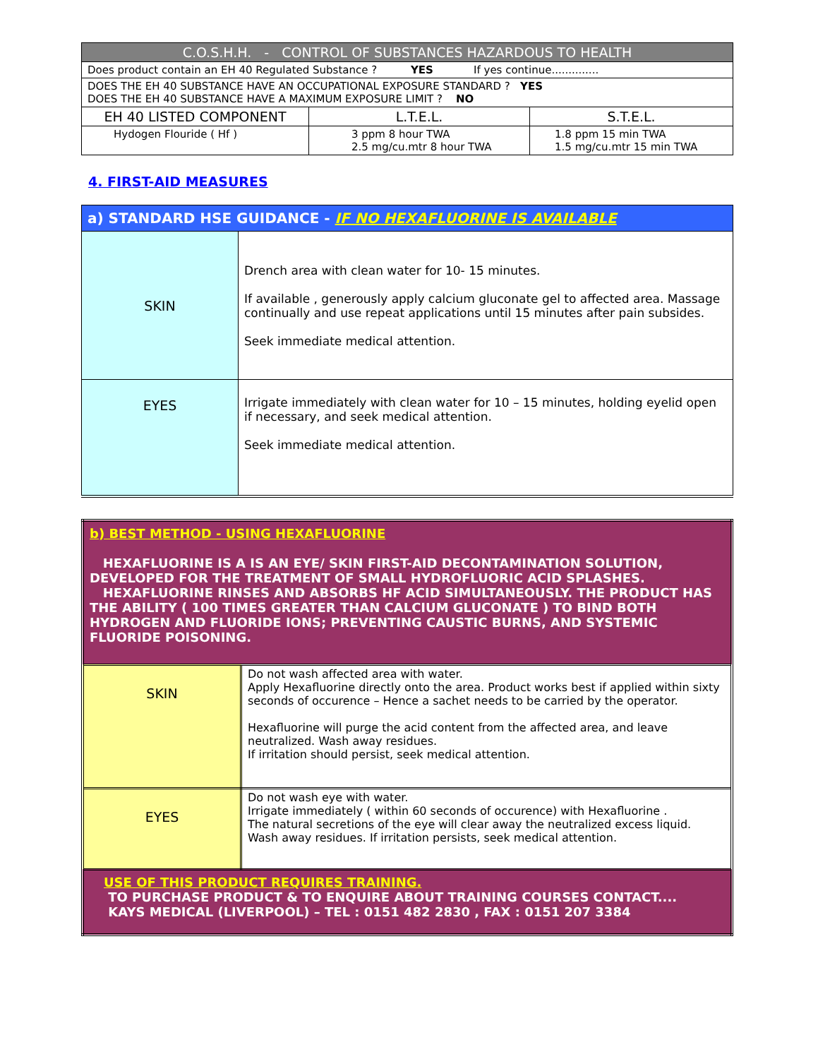| C.O.S.H.H. - CONTROL OF SUBSTANCES HAZARDOUS TO HEALTH | | |
| --- | --- | --- |
| Does product contain an EH 40 Regulated Substance ? YES If yes continue.............. | | |
| DOES THE EH 40 SUBSTANCE HAVE AN OCCUPATIONAL EXPOSURE STANDARD ? YES DOES THE EH 40 SUBSTANCE HAVE A MAXIMUM EXPOSURE LIMIT ? NO | | |
| EH 40 LISTED COMPONENT | L.T.E.L. | S.T.E.L. |
| Hydogen Flouride ( Hf ) | 3 ppm 8 hour TWA 2.5 mg/cu.mtr 8 hour TWA | 1.8 ppm 15 min TWA 1.5 mg/cu.mtr 15 min TWA |
4. FIRST-AID MEASURES
| a) STANDARD HSE GUIDANCE - IF NO HEXAFLUORINE IS AVAILABLE | |
| SKIN | Drench area with clean water for 10- 15 minutes. If available , generously apply calcium gluconate gel to affected area. Massage continually and use repeat applications until 15 minutes after pain subsides. Seek immediate medical attention. |
| EYES | Irrigate immediately with clean water for 10 – 15 minutes, holding eyelid open if necessary, and seek medical attention. Seek immediate medical attention. |
| b) BEST METHOD - USING HEXAFLUORINE HEXAFLUORINE IS A IS AN EYE/ SKIN FIRST-AID DECONTAMINATION SOLUTION, DEVELOPED FOR THE TREATMENT OF SMALL HYDROFLUORIC ACID SPLASHES. HEXAFLUORINE RINSES AND ABSORBS HF ACID SIMULTANEOUSLY. THE PRODUCT HAS THE ABILITY ( 100 TIMES GREATER THAN CALCIUM GLUCONATE ) TO BIND BOTH HYDROGEN AND FLUORIDE IONS; PREVENTING CAUSTIC BURNS, AND SYSTEMIC FLUORIDE POISONING. | |
| SKIN | Do not wash affected area with water. Apply Hexafluorine directly onto the area. Product works best if applied within sixty seconds of occurence – Hence a sachet needs to be carried by the operator. Hexafluorine will purge the acid content from the affected area, and leave neutralized. Wash away residues. If irritation should persist, seek medical attention. |
| EYES | Do not wash eye with water. Irrigate immediately ( within 60 seconds of occurence) with Hexafluorine . The natural secretions of the eye will clear away the neutralized excess liquid. Wash away residues. If irritation persists, seek medical attention. |
| USE OF THIS PRODUCT REQUIRES TRAINING. TO PURCHASE PRODUCT & TO ENQUIRE ABOUT TRAINING COURSES CONTACT.... KAYS MEDICAL (LIVERPOOL) – TEL : 0151 482 2830 , FAX : 0151 207 3384 | |